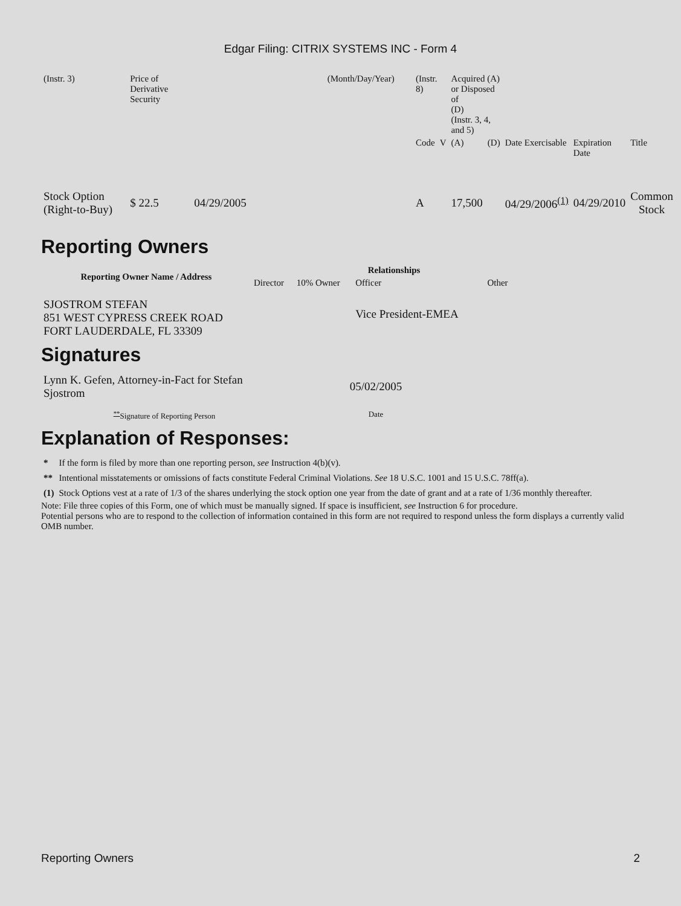Edgar Filing: CITRIX SYSTEMS INC - Form 4
| (Instr. 3) | Price of Derivative Security | | (Month/Day/Year) | (Instr. 8) | | Acquired (A) or Disposed of (D) (Instr. 3, 4, and 5) | | | | |
| | | | | Code | V | (A) | (D) | Date Exercisable | Expiration Date | Title |
| Stock Option (Right-to-Buy) | $ 22.5 | 04/29/2005 | | A | | 17,500 | | 04/29/2006<sup>(1)</sup> | 04/29/2010 | Common Stock |
Reporting Owners
| Reporting Owner Name / Address | Relationships | | | |
| --- | --- | --- | --- | --- |
| | Director | 10% Owner | Officer | Other |
| SJOSTROM STEFAN 851 WEST CYPRESS CREEK ROAD FORT LAUDERDALE, FL 33309 | | | Vice President-EMEA | |
Signatures
| Lynn K. Gefen, Attorney-in-Fact for Stefan Sjostrom | 05/02/2005 |
| <sup>**</sup> Signature of Reporting Person | Date |
Explanation of Responses:
| * | If the form is filed by more than one reporting person, see Instruction 4(b)(v). |
| ** | Intentional misstatements or omissions of facts constitute Federal Criminal Violations. See 18 U.S.C. 1001 and 15 U.S.C. 78ff(a). |
| (1) | Stock Options vest at a rate of 1/3 of the shares underlying the stock option one year from the date of grant and at a rate of 1/36 monthly thereafter. |
Note: File three copies of this Form, one of which must be manually signed. If space is insufficient, see Instruction 6 for procedure.
Potential persons who are to respond to the collection of information contained in this form are not required to respond unless the form displays a currently valid OMB number.
Reporting Owners 2